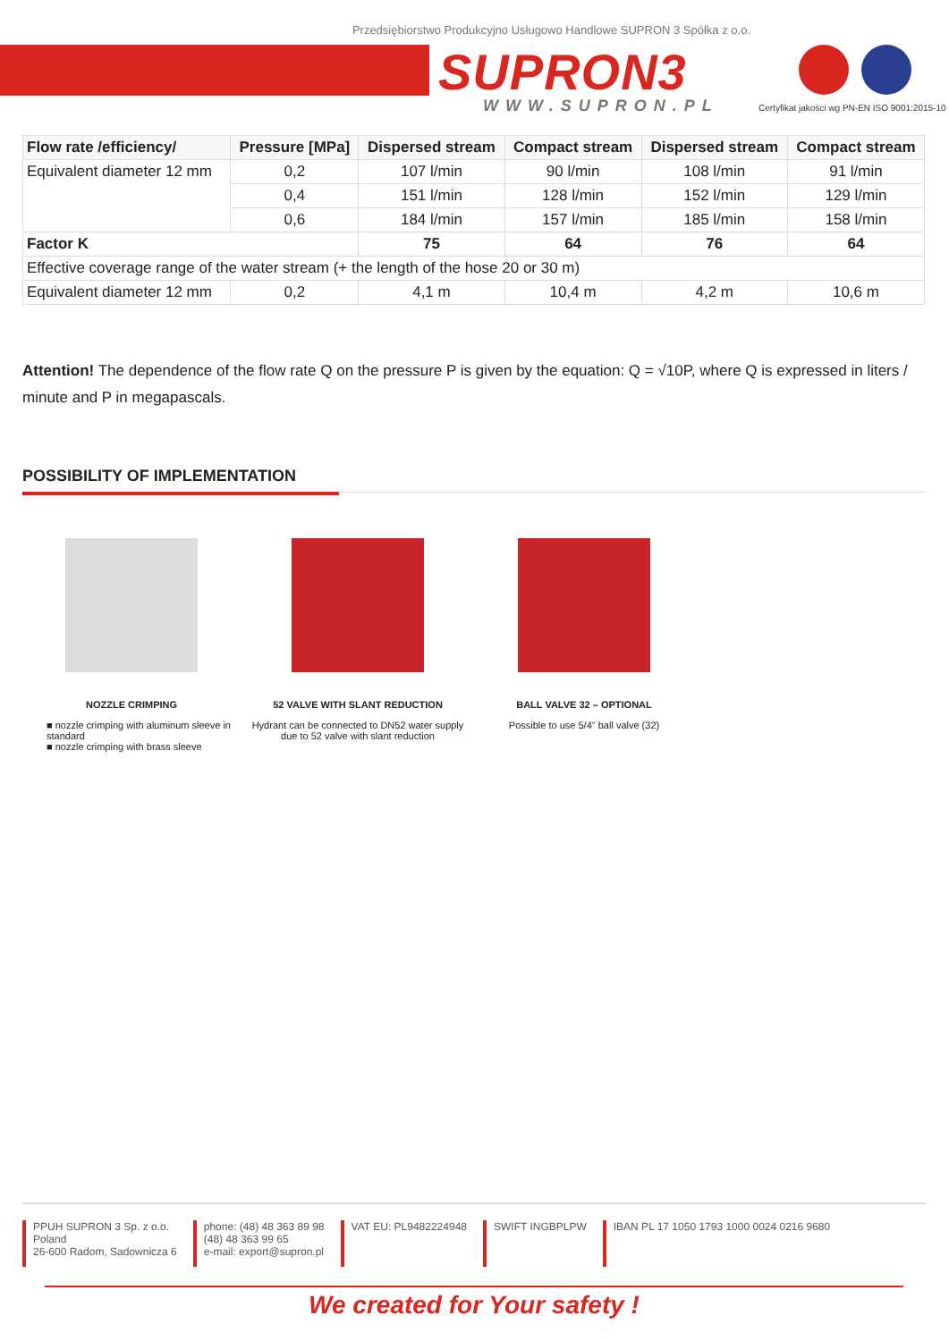Przedsiębiorstwo Produkcyjno Usługowo Handlowe SUPRON 3 Spółka z o.o.
SUPRON3
WWW.SUPRON.PL
Certyfikat jakości wg PN-EN ISO 9001:2015-10
| Flow rate /efficiency/ | Pressure [MPa] | Dispersed stream | Compact stream | Dispersed stream | Compact stream |
| --- | --- | --- | --- | --- | --- |
| Equivalent diameter 12 mm | 0,2 | 107 l/min | 90 l/min | 108 l/min | 91 l/min |
| | 0,4 | 151 l/min | 128 l/min | 152 l/min | 129 l/min |
| | 0,6 | 184 l/min | 157 l/min | 185 l/min | 158 l/min |
| Factor K | | 75 | 64 | 76 | 64 |
| Effective coverage range of the water stream (+ the length of the hose 20 or 30 m) | | | | | |
| Equivalent diameter 12 mm | 0,2 | 4,1 m | 10,4 m | 4,2 m | 10,6 m |
Attention! The dependence of the flow rate Q on the pressure P is given by the equation: Q = √10P, where Q is expressed in liters / minute and P in megapascals.
POSSIBILITY OF IMPLEMENTATION
NOZZLE CRIMPING
■ nozzle crimping with aluminum sleeve in standard
■ nozzle crimping with brass sleeve
52 VALVE WITH SLANT REDUCTION
Hydrant can be connected to DN52 water supply due to 52 valve with slant reduction
BALL VALVE 32 – OPTIONAL
Possible to use 5/4" ball valve (32)
PPUH SUPRON 3 Sp. z o.o.
Poland
26-600 Radom, Sadownicza 6
phone: (48) 48 363 89 98
(48) 48 363 99 65
e-mail: export@supron.pl
VAT EU: PL9482224948 SWIFT INGBPLPW IBAN PL 17 1050 1793 1000 0024 0216 9680
We created for Your safety !